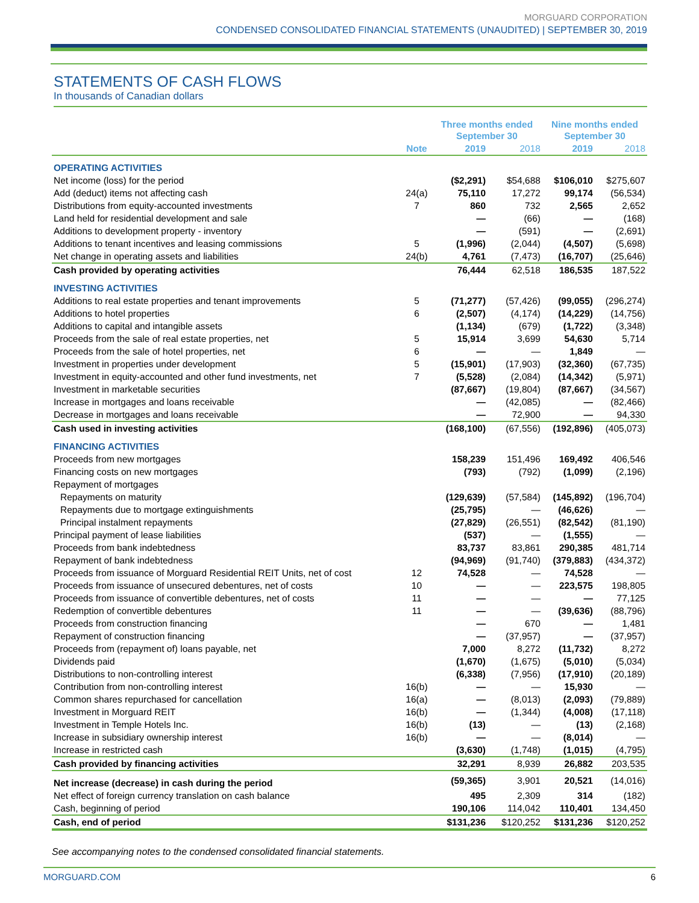MORGUARD CORPORATION
CONDENSED CONSOLIDATED FINANCIAL STATEMENTS (UNAUDITED) | SEPTEMBER 30, 2019
STATEMENTS OF CASH FLOWS
In thousands of Canadian dollars
| | | Three months ended September 30 | | Nine months ended September 30 | |
| --- | --- | --- | --- | --- | --- |
| | Note | 2019 | 2018 | 2019 | 2018 |
| OPERATING ACTIVITIES | | | | | |
| Net income (loss) for the period | | ($2,291) | $54,688 | $106,010 | $275,607 |
| Add (deduct) items not affecting cash | 24(a) | 75,110 | 17,272 | 99,174 | (56,534) |
| Distributions from equity-accounted investments | 7 | 860 | 732 | 2,565 | 2,652 |
| Land held for residential development and sale | | — | (66) | — | (168) |
| Additions to development property - inventory | | — | (591) | — | (2,691) |
| Additions to tenant incentives and leasing commissions | 5 | (1,996) | (2,044) | (4,507) | (5,698) |
| Net change in operating assets and liabilities | 24(b) | 4,761 | (7,473) | (16,707) | (25,646) |
| Cash provided by operating activities | | 76,444 | 62,518 | 186,535 | 187,522 |
| INVESTING ACTIVITIES | | | | | |
| Additions to real estate properties and tenant improvements | 5 | (71,277) | (57,426) | (99,055) | (296,274) |
| Additions to hotel properties | 6 | (2,507) | (4,174) | (14,229) | (14,756) |
| Additions to capital and intangible assets | | (1,134) | (679) | (1,722) | (3,348) |
| Proceeds from the sale of real estate properties, net | 5 | 15,914 | 3,699 | 54,630 | 5,714 |
| Proceeds from the sale of hotel properties, net | 6 | — | — | 1,849 | — |
| Investment in properties under development | 5 | (15,901) | (17,903) | (32,360) | (67,735) |
| Investment in equity-accounted and other fund investments, net | 7 | (5,528) | (2,084) | (14,342) | (5,971) |
| Investment in marketable securities | | (87,667) | (19,804) | (87,667) | (34,567) |
| Increase in mortgages and loans receivable | | — | (42,085) | — | (82,466) |
| Decrease in mortgages and loans receivable | | — | 72,900 | — | 94,330 |
| Cash used in investing activities | | (168,100) | (67,556) | (192,896) | (405,073) |
| FINANCING ACTIVITIES | | | | | |
| Proceeds from new mortgages | | 158,239 | 151,496 | 169,492 | 406,546 |
| Financing costs on new mortgages | | (793) | (792) | (1,099) | (2,196) |
| Repayment of mortgages | | | | | |
| Repayments on maturity | | (129,639) | (57,584) | (145,892) | (196,704) |
| Repayments due to mortgage extinguishments | | (25,795) | — | (46,626) | — |
| Principal instalment repayments | | (27,829) | (26,551) | (82,542) | (81,190) |
| Principal payment of lease liabilities | | (537) | — | (1,555) | — |
| Proceeds from bank indebtedness | | 83,737 | 83,861 | 290,385 | 481,714 |
| Repayment of bank indebtedness | | (94,969) | (91,740) | (379,883) | (434,372) |
| Proceeds from issuance of Morguard Residential REIT Units, net of cost | 12 | 74,528 | — | 74,528 | — |
| Proceeds from issuance of unsecured debentures, net of costs | 10 | — | — | 223,575 | 198,805 |
| Proceeds from issuance of convertible debentures, net of costs | 11 | — | — | — | 77,125 |
| Redemption of convertible debentures | 11 | — | — | (39,636) | (88,796) |
| Proceeds from construction financing | | — | 670 | — | 1,481 |
| Repayment of construction financing | | — | (37,957) | — | (37,957) |
| Proceeds from (repayment of) loans payable, net | | 7,000 | 8,272 | (11,732) | 8,272 |
| Dividends paid | | (1,670) | (1,675) | (5,010) | (5,034) |
| Distributions to non-controlling interest | | (6,338) | (7,956) | (17,910) | (20,189) |
| Contribution from non-controlling interest | 16(b) | — | — | 15,930 | — |
| Common shares repurchased for cancellation | 16(a) | — | (8,013) | (2,093) | (79,889) |
| Investment in Morguard REIT | 16(b) | — | (1,344) | (4,008) | (17,118) |
| Investment in Temple Hotels Inc. | 16(b) | (13) | — | (13) | (2,168) |
| Increase in subsidiary ownership interest | 16(b) | — | — | (8,014) | — |
| Increase in restricted cash | | (3,630) | (1,748) | (1,015) | (4,795) |
| Cash provided by financing activities | | 32,291 | 8,939 | 26,882 | 203,535 |
| Net increase (decrease) in cash during the period | | (59,365) | 3,901 | 20,521 | (14,016) |
| Net effect of foreign currency translation on cash balance | | 495 | 2,309 | 314 | (182) |
| Cash, beginning of period | | 190,106 | 114,042 | 110,401 | 134,450 |
| Cash, end of period | | $131,236 | $120,252 | $131,236 | $120,252 |
See accompanying notes to the condensed consolidated financial statements.
MORGUARD.COM 6